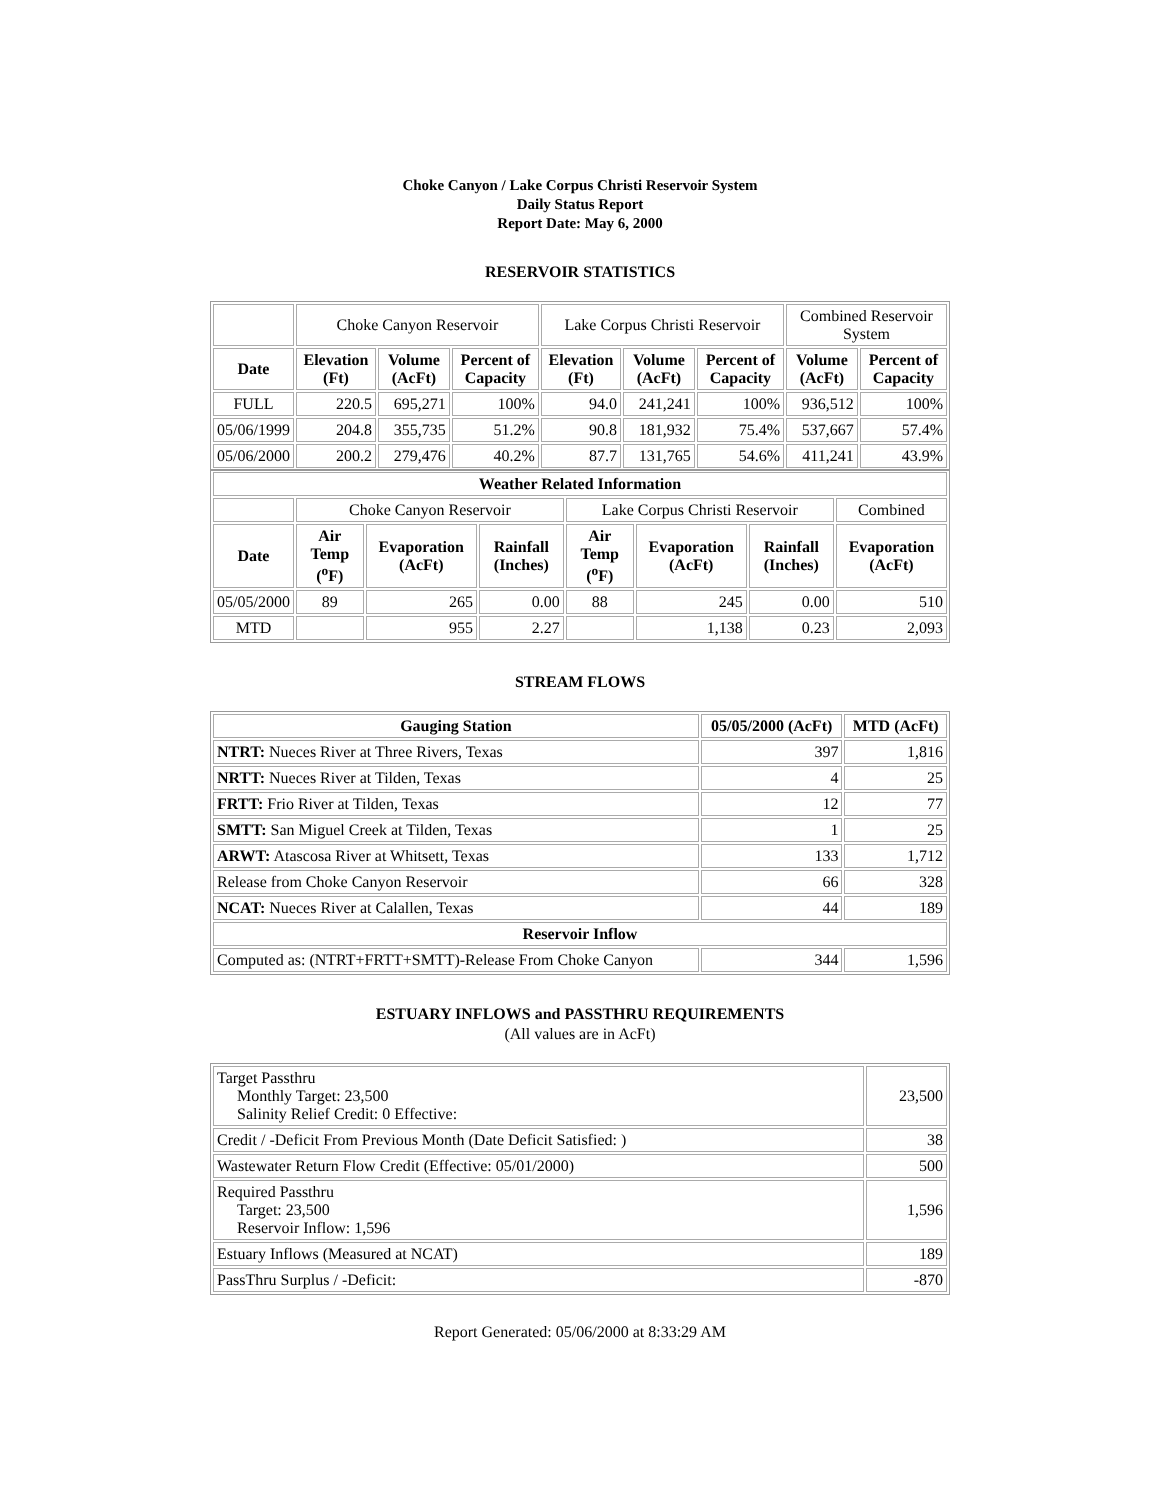Choke Canyon / Lake Corpus Christi Reservoir System
Daily Status Report
Report Date: May 6, 2000
RESERVOIR STATISTICS
| | Choke Canyon Reservoir | | | Lake Corpus Christi Reservoir | | | Combined Reservoir System | |
| Date | Elevation (Ft) | Volume (AcFt) | Percent of Capacity | Elevation (Ft) | Volume (AcFt) | Percent of Capacity | Volume (AcFt) | Percent of Capacity |
| FULL | 220.5 | 695,271 | 100% | 94.0 | 241,241 | 100% | 936,512 | 100% |
| 05/06/1999 | 204.8 | 355,735 | 51.2% | 90.8 | 181,932 | 75.4% | 537,667 | 57.4% |
| 05/06/2000 | 200.2 | 279,476 | 40.2% | 87.7 | 131,765 | 54.6% | 411,241 | 43.9% |
| Weather Related Information | | | | | | | |
| --- | --- | --- | --- | --- | --- | --- | --- |
| | Choke Canyon Reservoir | | | Lake Corpus Christi Reservoir | | | Combined |
| Date | Air Temp (<sup>o</sup>F) | Evaporation (AcFt) | Rainfall (Inches) | Air Temp (<sup>o</sup>F) | Evaporation (AcFt) | Rainfall (Inches) | Evaporation (AcFt) |
| 05/05/2000 | 89 | 265 | 0.00 | 88 | 245 | 0.00 | 510 |
| MTD | | 955 | 2.27 | | 1,138 | 0.23 | 2,093 |
STREAM FLOWS
| Gauging Station | 05/05/2000 (AcFt) | MTD (AcFt) |
| --- | --- | --- |
| NTRT: Nueces River at Three Rivers, Texas | 397 | 1,816 |
| NRTT: Nueces River at Tilden, Texas | 4 | 25 |
| FRTT: Frio River at Tilden, Texas | 12 | 77 |
| SMTT: San Miguel Creek at Tilden, Texas | 1 | 25 |
| ARWT: Atascosa River at Whitsett, Texas | 133 | 1,712 |
| Release from Choke Canyon Reservoir | 66 | 328 |
| NCAT: Nueces River at Calallen, Texas | 44 | 189 |
| Reservoir Inflow | | |
| Computed as: (NTRT+FRTT+SMTT)-Release From Choke Canyon | 344 | 1,596 |
ESTUARY INFLOWS and PASSTHRU REQUIREMENTS
(All values are in AcFt)
| Target Passthru Monthly Target: 23,500 Salinity Relief Credit: 0 Effective: | 23,500 |
| Credit / -Deficit From Previous Month (Date Deficit Satisfied: ) | 38 |
| Wastewater Return Flow Credit (Effective: 05/01/2000) | 500 |
| Required Passthru Target: 23,500 Reservoir Inflow: 1,596 | 1,596 |
| Estuary Inflows (Measured at NCAT) | 189 |
| PassThru Surplus / -Deficit: | -870 |
Report Generated: 05/06/2000 at 8:33:29 AM